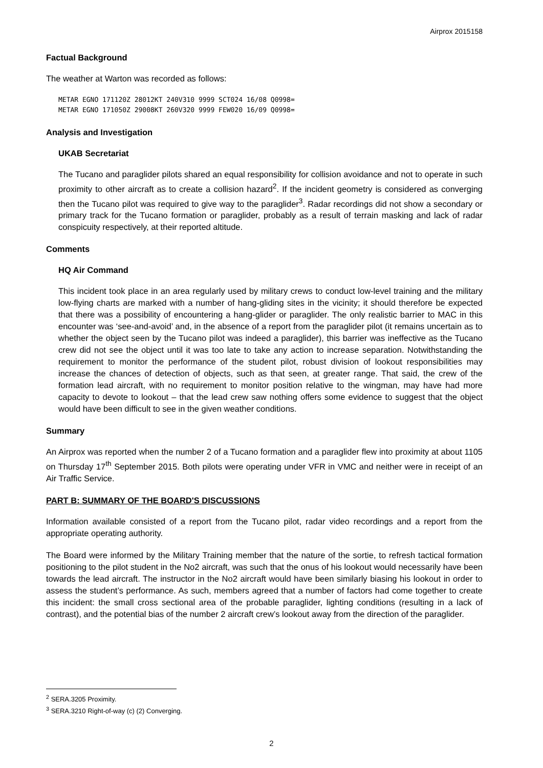Airprox 2015158
Factual Background
The weather at Warton was recorded as follows:
METAR EGNO 171120Z 28012KT 240V310 9999 SCT024 16/08 Q0998=
METAR EGNO 171050Z 29008KT 260V320 9999 FEW020 16/09 Q0998=
Analysis and Investigation
UKAB Secretariat
The Tucano and paraglider pilots shared an equal responsibility for collision avoidance and not to operate in such proximity to other aircraft as to create a collision hazard<sup>2</sup>. If the incident geometry is considered as converging then the Tucano pilot was required to give way to the paraglider<sup>3</sup>. Radar recordings did not show a secondary or primary track for the Tucano formation or paraglider, probably as a result of terrain masking and lack of radar conspicuity respectively, at their reported altitude.
Comments
HQ Air Command
This incident took place in an area regularly used by military crews to conduct low-level training and the military low-flying charts are marked with a number of hang-gliding sites in the vicinity; it should therefore be expected that there was a possibility of encountering a hang-glider or paraglider. The only realistic barrier to MAC in this encounter was ‘see-and-avoid’ and, in the absence of a report from the paraglider pilot (it remains uncertain as to whether the object seen by the Tucano pilot was indeed a paraglider), this barrier was ineffective as the Tucano crew did not see the object until it was too late to take any action to increase separation. Notwithstanding the requirement to monitor the performance of the student pilot, robust division of lookout responsibilities may increase the chances of detection of objects, such as that seen, at greater range. That said, the crew of the formation lead aircraft, with no requirement to monitor position relative to the wingman, may have had more capacity to devote to lookout – that the lead crew saw nothing offers some evidence to suggest that the object would have been difficult to see in the given weather conditions.
Summary
An Airprox was reported when the number 2 of a Tucano formation and a paraglider flew into proximity at about 1105 on Thursday 17<sup>th</sup> September 2015. Both pilots were operating under VFR in VMC and neither were in receipt of an Air Traffic Service.
PART B: SUMMARY OF THE BOARD'S DISCUSSIONS
Information available consisted of a report from the Tucano pilot, radar video recordings and a report from the appropriate operating authority.
The Board were informed by the Military Training member that the nature of the sortie, to refresh tactical formation positioning to the pilot student in the No2 aircraft, was such that the onus of his lookout would necessarily have been towards the lead aircraft. The instructor in the No2 aircraft would have been similarly biasing his lookout in order to assess the student’s performance. As such, members agreed that a number of factors had come together to create this incident: the small cross sectional area of the probable paraglider, lighting conditions (resulting in a lack of contrast), and the potential bias of the number 2 aircraft crew’s lookout away from the direction of the paraglider.
<sup>2</sup> SERA.3205 Proximity.
<sup>3</sup> SERA.3210 Right-of-way (c) (2) Converging.
2